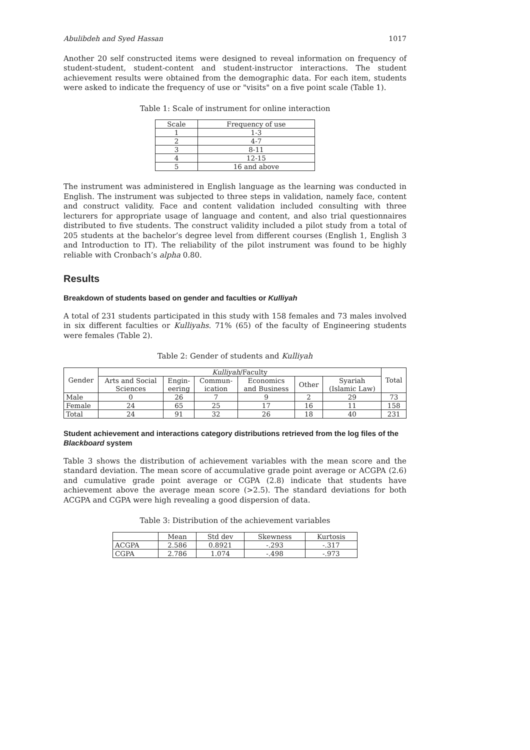Abulibdeh and Syed Hassan 1017
Another 20 self constructed items were designed to reveal information on frequency of student-student, student-content and student-instructor interactions. The student achievement results were obtained from the demographic data. For each item, students were asked to indicate the frequency of use or "visits" on a five point scale (Table 1).
Table 1: Scale of instrument for online interaction
| Scale | Frequency of use |
| --- | --- |
| 1 | 1-3 |
| 2 | 4-7 |
| 3 | 8-11 |
| 4 | 12-15 |
| 5 | 16 and above |
The instrument was administered in English language as the learning was conducted in English. The instrument was subjected to three steps in validation, namely face, content and construct validity. Face and content validation included consulting with three lecturers for appropriate usage of language and content, and also trial questionnaires distributed to five students. The construct validity included a pilot study from a total of 205 students at the bachelor’s degree level from different courses (English 1, English 3 and Introduction to IT). The reliability of the pilot instrument was found to be highly reliable with Cronbach’s alpha 0.80.
Results
Breakdown of students based on gender and faculties or Kulliyah
A total of 231 students participated in this study with 158 females and 73 males involved in six different faculties or Kulliyahs. 71% (65) of the faculty of Engineering students were females (Table 2).
Table 2: Gender of students and Kulliyah
| Gender | Kulliyah /Faculty | | | | | | Total |
| --- | --- | --- | --- | --- | --- | --- | --- |
| | Arts and Social Sciences | Engin- eering | Commun- ication | Economics and Business | Other | Syariah (Islamic Law) | |
| Male | 0 | 26 | 7 | 9 | 2 | 29 | 73 |
| Female | 24 | 65 | 25 | 17 | 16 | 11 | 158 |
| Total | 24 | 91 | 32 | 26 | 18 | 40 | 231 |
Student achievement and interactions category distributions retrieved from the log files of the Blackboard system
Table 3 shows the distribution of achievement variables with the mean score and the standard deviation. The mean score of accumulative grade point average or ACGPA (2.6) and cumulative grade point average or CGPA (2.8) indicate that students have achievement above the average mean score (>2.5). The standard deviations for both ACGPA and CGPA were high revealing a good dispersion of data.
Table 3: Distribution of the achievement variables
| | Mean | Std dev | Skewness | Kurtosis |
| --- | --- | --- | --- | --- |
| ACGPA | 2.586 | 0.8921 | -.293 | -.317 |
| CGPA | 2.786 | 1.074 | -.498 | -.973 |